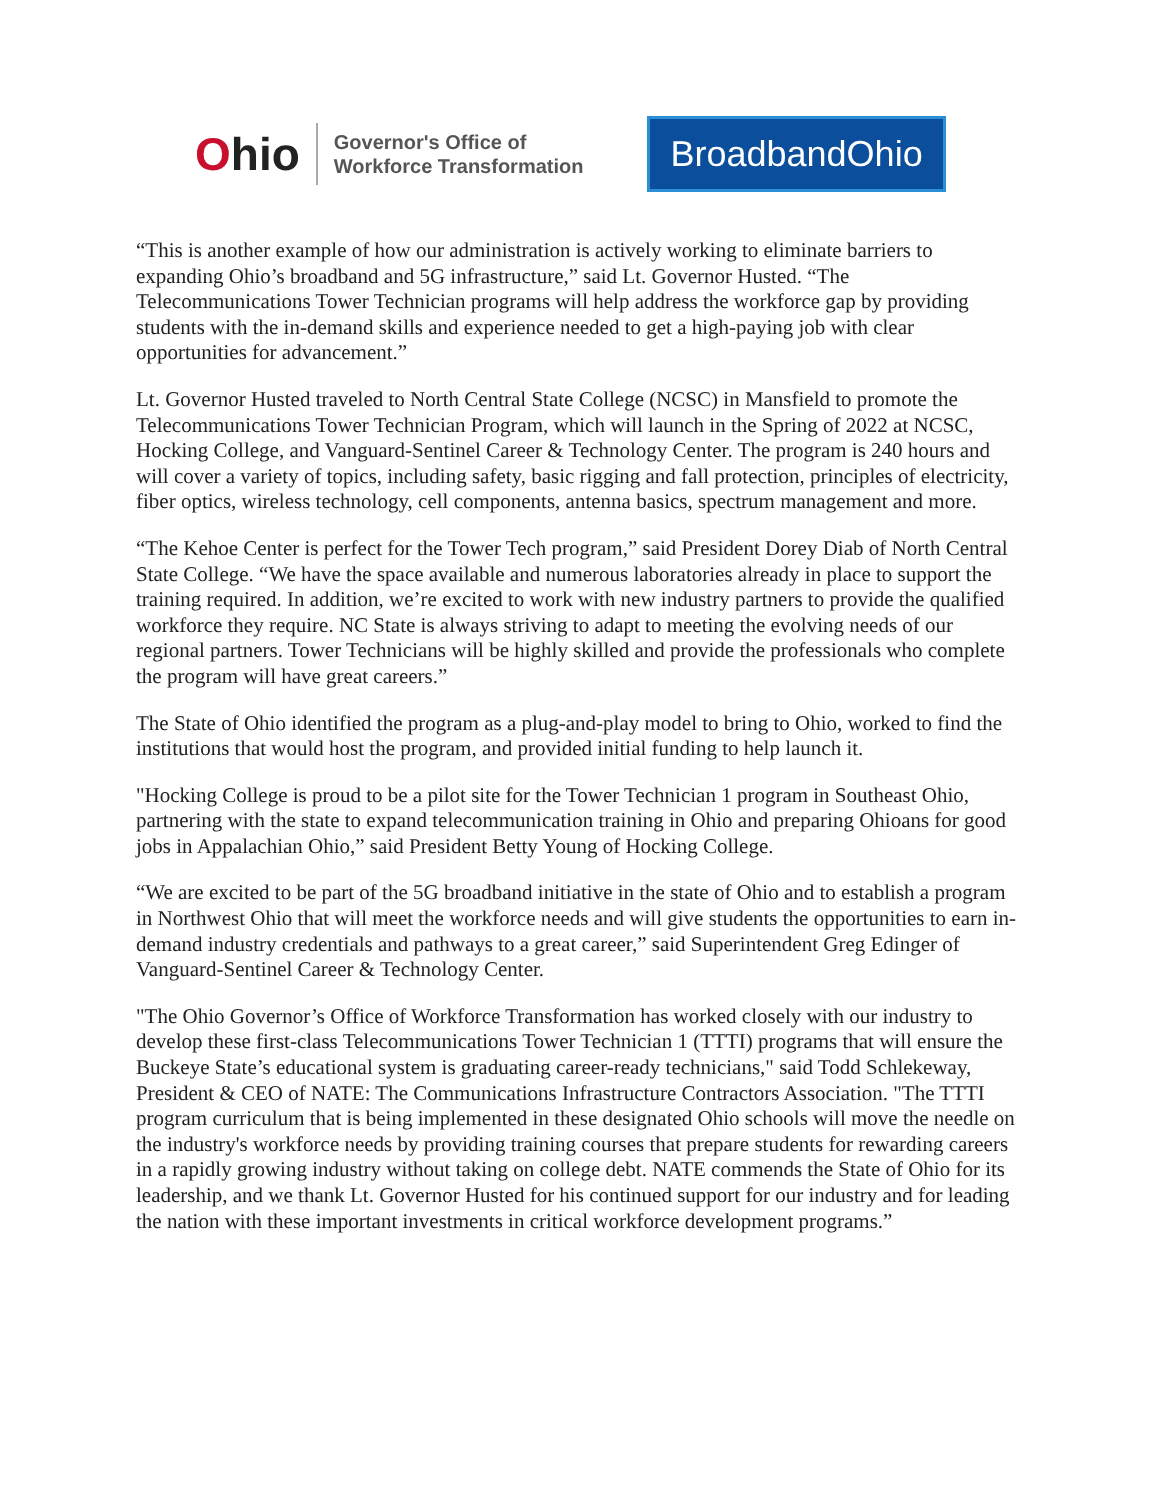Ohio
Governor's Office of
Workforce Transformation
BroadbandOhio
“This is another example of how our administration is actively working to eliminate barriers to expanding Ohio’s broadband and 5G infrastructure,” said Lt. Governor Husted. “The Telecommunications Tower Technician programs will help address the workforce gap by providing students with the in-demand skills and experience needed to get a high-paying job with clear opportunities for advancement.”
Lt. Governor Husted traveled to North Central State College (NCSC) in Mansfield to promote the Telecommunications Tower Technician Program, which will launch in the Spring of 2022 at NCSC, Hocking College, and Vanguard-Sentinel Career & Technology Center. The program is 240 hours and will cover a variety of topics, including safety, basic rigging and fall protection, principles of electricity, fiber optics, wireless technology, cell components, antenna basics, spectrum management and more.
“The Kehoe Center is perfect for the Tower Tech program,” said President Dorey Diab of North Central State College. “We have the space available and numerous laboratories already in place to support the training required. In addition, we’re excited to work with new industry partners to provide the qualified workforce they require. NC State is always striving to adapt to meeting the evolving needs of our regional partners. Tower Technicians will be highly skilled and provide the professionals who complete the program will have great careers.”
The State of Ohio identified the program as a plug-and-play model to bring to Ohio, worked to find the institutions that would host the program, and provided initial funding to help launch it.
"Hocking College is proud to be a pilot site for the Tower Technician 1 program in Southeast Ohio, partnering with the state to expand telecommunication training in Ohio and preparing Ohioans for good jobs in Appalachian Ohio,” said President Betty Young of Hocking College.
“We are excited to be part of the 5G broadband initiative in the state of Ohio and to establish a program in Northwest Ohio that will meet the workforce needs and will give students the opportunities to earn in-demand industry credentials and pathways to a great career,” said Superintendent Greg Edinger of Vanguard-Sentinel Career & Technology Center.
"The Ohio Governor’s Office of Workforce Transformation has worked closely with our industry to develop these first-class Telecommunications Tower Technician 1 (TTTI) programs that will ensure the Buckeye State’s educational system is graduating career-ready technicians," said Todd Schlekeway, President & CEO of NATE: The Communications Infrastructure Contractors Association. "The TTTI program curriculum that is being implemented in these designated Ohio schools will move the needle on the industry's workforce needs by providing training courses that prepare students for rewarding careers in a rapidly growing industry without taking on college debt. NATE commends the State of Ohio for its leadership, and we thank Lt. Governor Husted for his continued support for our industry and for leading the nation with these important investments in critical workforce development programs.”